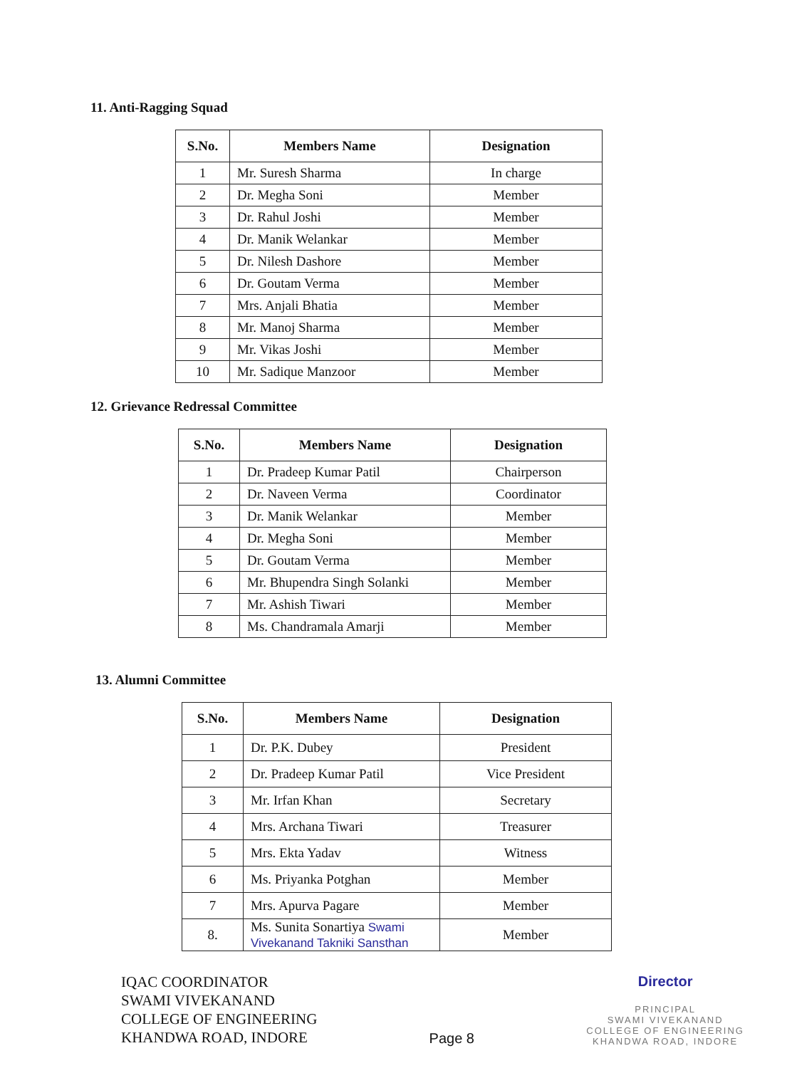11. Anti-Ragging Squad
| S.No. | Members Name | Designation |
| --- | --- | --- |
| 1 | Mr. Suresh Sharma | In charge |
| 2 | Dr. Megha Soni | Member |
| 3 | Dr. Rahul Joshi | Member |
| 4 | Dr. Manik Welankar | Member |
| 5 | Dr. Nilesh Dashore | Member |
| 6 | Dr. Goutam Verma | Member |
| 7 | Mrs. Anjali Bhatia | Member |
| 8 | Mr. Manoj Sharma | Member |
| 9 | Mr. Vikas Joshi | Member |
| 10 | Mr. Sadique Manzoor | Member |
12. Grievance Redressal Committee
| S.No. | Members Name | Designation |
| --- | --- | --- |
| 1 | Dr. Pradeep Kumar Patil | Chairperson |
| 2 | Dr. Naveen Verma | Coordinator |
| 3 | Dr. Manik Welankar | Member |
| 4 | Dr. Megha Soni | Member |
| 5 | Dr. Goutam Verma | Member |
| 6 | Mr. Bhupendra Singh Solanki | Member |
| 7 | Mr. Ashish Tiwari | Member |
| 8 | Ms. Chandramala Amarji | Member |
13. Alumni Committee
| S.No. | Members Name | Designation |
| --- | --- | --- |
| 1 | Dr. P.K. Dubey | President |
| 2 | Dr. Pradeep Kumar Patil | Vice President |
| 3 | Mr. Irfan Khan | Secretary |
| 4 | Mrs. Archana Tiwari | Treasurer |
| 5 | Mrs. Ekta Yadav | Witness |
| 6 | Ms. Priyanka Potghan | Member |
| 7 | Mrs. Apurva Pagare | Member |
| 8. | Ms. Sunita Sonartiya Swami Vivekanand Takniki Sansthan | Member |
IQAC COORDINATOR
SWAMI VIVEKANAND
COLLEGE OF ENGINEERING
KHANDWA ROAD, INDORE
Page 8
Director
PRINCIPAL
SWAMI VIVEKANAND
COLLEGE OF ENGINEERING
KHANDWA ROAD, INDORE